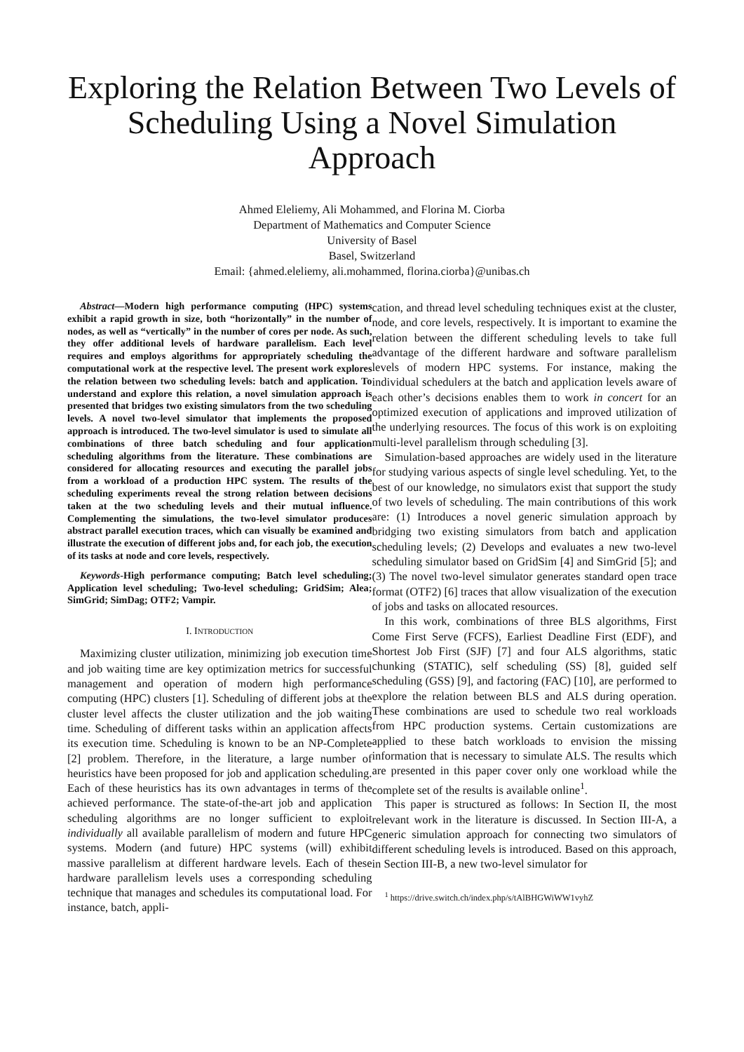Exploring the Relation Between Two Levels of Scheduling Using a Novel Simulation Approach
Ahmed Eleliemy, Ali Mohammed, and Florina M. Ciorba
Department of Mathematics and Computer Science
University of Basel
Basel, Switzerland
Email: {ahmed.eleliemy, ali.mohammed, florina.ciorba}@unibas.ch
Abstract—Modern high performance computing (HPC) systems exhibit a rapid growth in size, both “horizontally” in the number of nodes, as well as “vertically” in the number of cores per node. As such, they offer additional levels of hardware parallelism. Each level requires and employs algorithms for appropriately scheduling the computational work at the respective level. The present work explores the relation between two scheduling levels: batch and application. To understand and explore this relation, a novel simulation approach is presented that bridges two existing simulators from the two scheduling levels. A novel two-level simulator that implements the proposed approach is introduced. The two-level simulator is used to simulate all combinations of three batch scheduling and four application scheduling algorithms from the literature. These combinations are considered for allocating resources and executing the parallel jobs from a workload of a production HPC system. The results of the scheduling experiments reveal the strong relation between decisions taken at the two scheduling levels and their mutual influence. Complementing the simulations, the two-level simulator produces abstract parallel execution traces, which can visually be examined and illustrate the execution of different jobs and, for each job, the execution of its tasks at node and core levels, respectively.
Keywords-High performance computing; Batch level scheduling; Application level scheduling; Two-level scheduling; GridSim; Alea; SimGrid; SimDag; OTF2; Vampir.
I. INTRODUCTION
Maximizing cluster utilization, minimizing job execution time and job waiting time are key optimization metrics for successful management and operation of modern high performance computing (HPC) clusters [1]. Scheduling of different jobs at the cluster level affects the cluster utilization and the job waiting time. Scheduling of different tasks within an application affects its execution time. Scheduling is known to be an NP-Complete [2] problem. Therefore, in the literature, a large number of heuristics have been proposed for job and application scheduling. Each of these heuristics has its own advantages in terms of the achieved performance. The state-of-the-art job and application scheduling algorithms are no longer sufficient to exploit individually all available parallelism of modern and future HPC systems. Modern (and future) HPC systems (will) exhibit massive parallelism at different hardware levels. Each of these hardware parallelism levels uses a corresponding scheduling technique that manages and schedules its computational load. For instance, batch, appli-
cation, and thread level scheduling techniques exist at the cluster, node, and core levels, respectively. It is important to examine the relation between the different scheduling levels to take full advantage of the different hardware and software parallelism levels of modern HPC systems. For instance, making the individual schedulers at the batch and application levels aware of each other’s decisions enables them to work in concert for an optimized execution of applications and improved utilization of the underlying resources. The focus of this work is on exploiting multi-level parallelism through scheduling [3].
Simulation-based approaches are widely used in the literature for studying various aspects of single level scheduling. Yet, to the best of our knowledge, no simulators exist that support the study of two levels of scheduling. The main contributions of this work are: (1) Introduces a novel generic simulation approach by bridging two existing simulators from batch and application scheduling levels; (2) Develops and evaluates a new two-level scheduling simulator based on GridSim [4] and SimGrid [5]; and (3) The novel two-level simulator generates standard open trace format (OTF2) [6] traces that allow visualization of the execution of jobs and tasks on allocated resources.
In this work, combinations of three BLS algorithms, First Come First Serve (FCFS), Earliest Deadline First (EDF), and Shortest Job First (SJF) [7] and four ALS algorithms, static chunking (STATIC), self scheduling (SS) [8], guided self scheduling (GSS) [9], and factoring (FAC) [10], are performed to explore the relation between BLS and ALS during operation. These combinations are used to schedule two real workloads from HPC production systems. Certain customizations are applied to these batch workloads to envision the missing information that is necessary to simulate ALS. The results which are presented in this paper cover only one workload while the complete set of the results is available online<sup>1</sup>.
This paper is structured as follows: In Section II, the most relevant work in the literature is discussed. In Section III-A, a generic simulation approach for connecting two simulators of different scheduling levels is introduced. Based on this approach, in Section III-B, a new two-level simulator for
<sup>1</sup> https://drive.switch.ch/index.php/s/tAlBHGWiWW1vyhZ